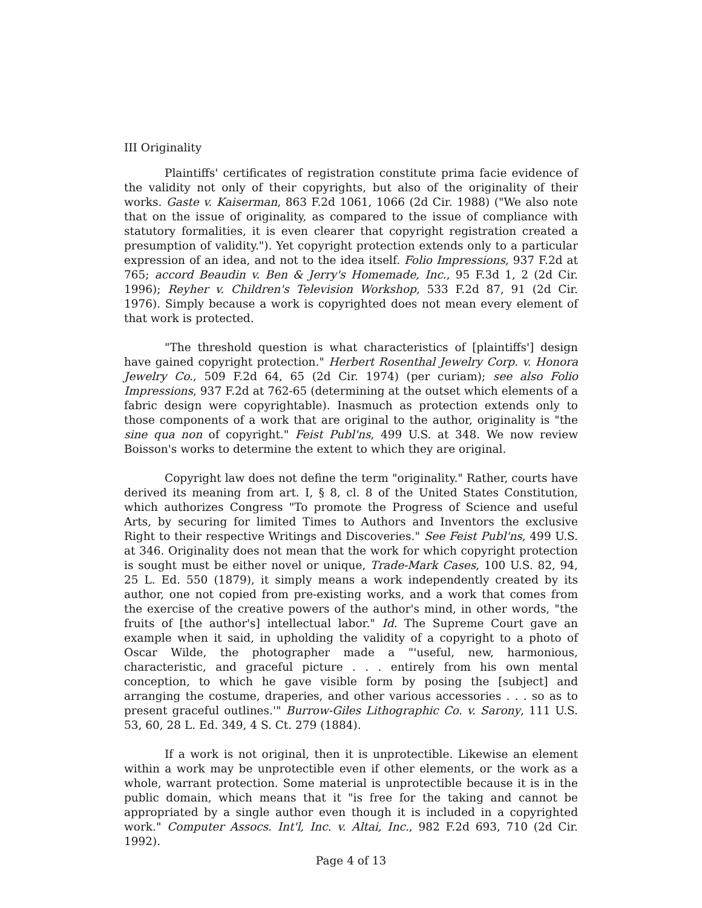III Originality
Plaintiffs' certificates of registration constitute prima facie evidence of the validity not only of their copyrights, but also of the originality of their works. Gaste v. Kaiserman, 863 F.2d 1061, 1066 (2d Cir. 1988) ("We also note that on the issue of originality, as compared to the issue of compliance with statutory formalities, it is even clearer that copyright registration created a presumption of validity."). Yet copyright protection extends only to a particular expression of an idea, and not to the idea itself. Folio Impressions, 937 F.2d at 765; accord Beaudin v. Ben & Jerry's Homemade, Inc., 95 F.3d 1, 2 (2d Cir. 1996); Reyher v. Children's Television Workshop, 533 F.2d 87, 91 (2d Cir. 1976). Simply because a work is copyrighted does not mean every element of that work is protected.
"The threshold question is what characteristics of [plaintiffs'] design have gained copyright protection." Herbert Rosenthal Jewelry Corp. v. Honora Jewelry Co., 509 F.2d 64, 65 (2d Cir. 1974) (per curiam); see also Folio Impressions, 937 F.2d at 762-65 (determining at the outset which elements of a fabric design were copyrightable). Inasmuch as protection extends only to those components of a work that are original to the author, originality is "the sine qua non of copyright." Feist Publ'ns, 499 U.S. at 348. We now review Boisson's works to determine the extent to which they are original.
Copyright law does not define the term "originality." Rather, courts have derived its meaning from art. I, § 8, cl. 8 of the United States Constitution, which authorizes Congress "To promote the Progress of Science and useful Arts, by securing for limited Times to Authors and Inventors the exclusive Right to their respective Writings and Discoveries." See Feist Publ'ns, 499 U.S. at 346. Originality does not mean that the work for which copyright protection is sought must be either novel or unique, Trade-Mark Cases, 100 U.S. 82, 94, 25 L. Ed. 550 (1879), it simply means a work independently created by its author, one not copied from pre-existing works, and a work that comes from the exercise of the creative powers of the author's mind, in other words, "the fruits of [the author's] intellectual labor." Id. The Supreme Court gave an example when it said, in upholding the validity of a copyright to a photo of Oscar Wilde, the photographer made a "'useful, new, harmonious, characteristic, and graceful picture . . . entirely from his own mental conception, to which he gave visible form by posing the [subject] and arranging the costume, draperies, and other various accessories . . . so as to present graceful outlines.'" Burrow-Giles Lithographic Co. v. Sarony, 111 U.S. 53, 60, 28 L. Ed. 349, 4 S. Ct. 279 (1884).
If a work is not original, then it is unprotectible. Likewise an element within a work may be unprotectible even if other elements, or the work as a whole, warrant protection. Some material is unprotectible because it is in the public domain, which means that it "is free for the taking and cannot be appropriated by a single author even though it is included in a copyrighted work." Computer Assocs. Int'l, Inc. v. Altai, Inc., 982 F.2d 693, 710 (2d Cir. 1992).
Page 4 of 13